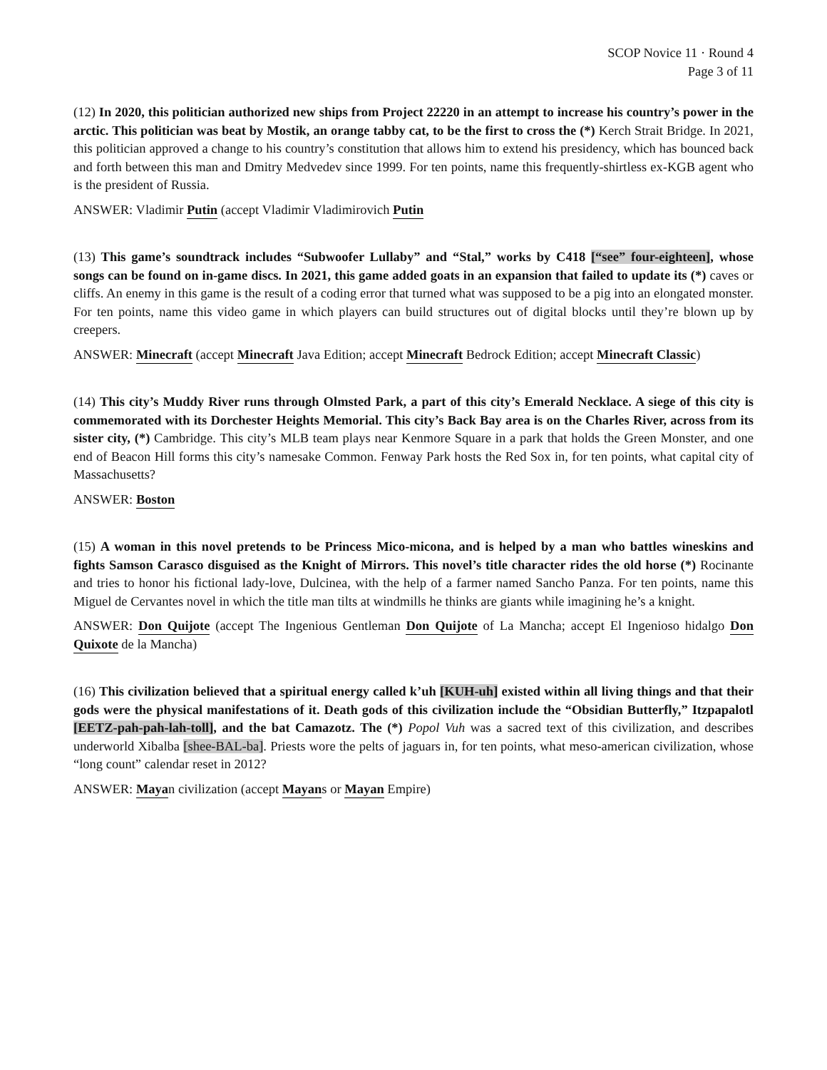SCOP Novice 11 · Round 4
Page 3 of 11
(12) In 2020, this politician authorized new ships from Project 22220 in an attempt to increase his country’s power in the arctic. This politician was beat by Mostik, an orange tabby cat, to be the first to cross the (*) Kerch Strait Bridge. In 2021, this politician approved a change to his country’s constitution that allows him to extend his presidency, which has bounced back and forth between this man and Dmitry Medvedev since 1999. For ten points, name this frequently-shirtless ex-KGB agent who is the president of Russia.
ANSWER: Vladimir Putin (accept Vladimir Vladimirovich Putin
(13) This game’s soundtrack includes “Subwoofer Lullaby” and “Stal,” works by C418 [“see” four-eighteen], whose songs can be found on in-game discs. In 2021, this game added goats in an expansion that failed to update its (*) caves or cliffs. An enemy in this game is the result of a coding error that turned what was supposed to be a pig into an elongated monster. For ten points, name this video game in which players can build structures out of digital blocks until they’re blown up by creepers.
ANSWER: Minecraft (accept Minecraft Java Edition; accept Minecraft Bedrock Edition; accept Minecraft Classic)
(14) This city’s Muddy River runs through Olmsted Park, a part of this city’s Emerald Necklace. A siege of this city is commemorated with its Dorchester Heights Memorial. This city’s Back Bay area is on the Charles River, across from its sister city, (*) Cambridge. This city’s MLB team plays near Kenmore Square in a park that holds the Green Monster, and one end of Beacon Hill forms this city’s namesake Common. Fenway Park hosts the Red Sox in, for ten points, what capital city of Massachusetts?
ANSWER: Boston
(15) A woman in this novel pretends to be Princess Mico-micona, and is helped by a man who battles wineskins and fights Samson Carasco disguised as the Knight of Mirrors. This novel’s title character rides the old horse (*) Rocinante and tries to honor his fictional lady-love, Dulcinea, with the help of a farmer named Sancho Panza. For ten points, name this Miguel de Cervantes novel in which the title man tilts at windmills he thinks are giants while imagining he’s a knight.
ANSWER: Don Quijote (accept The Ingenious Gentleman Don Quijote of La Mancha; accept El Ingenioso hidalgo Don Quixote de la Mancha)
(16) This civilization believed that a spiritual energy called k’uh [KUH-uh] existed within all living things and that their gods were the physical manifestations of it. Death gods of this civilization include the “Obsidian Butterfly,” Itzpapalotl [EETZ-pah-pah-lah-toll], and the bat Camazotz. The (*) Popol Vuh was a sacred text of this civilization, and describes underworld Xibalba [shee-BAL-ba]. Priests wore the pelts of jaguars in, for ten points, what meso-american civilization, whose “long count” calendar reset in 2012?
ANSWER: Mayan civilization (accept Mayans or Mayan Empire)